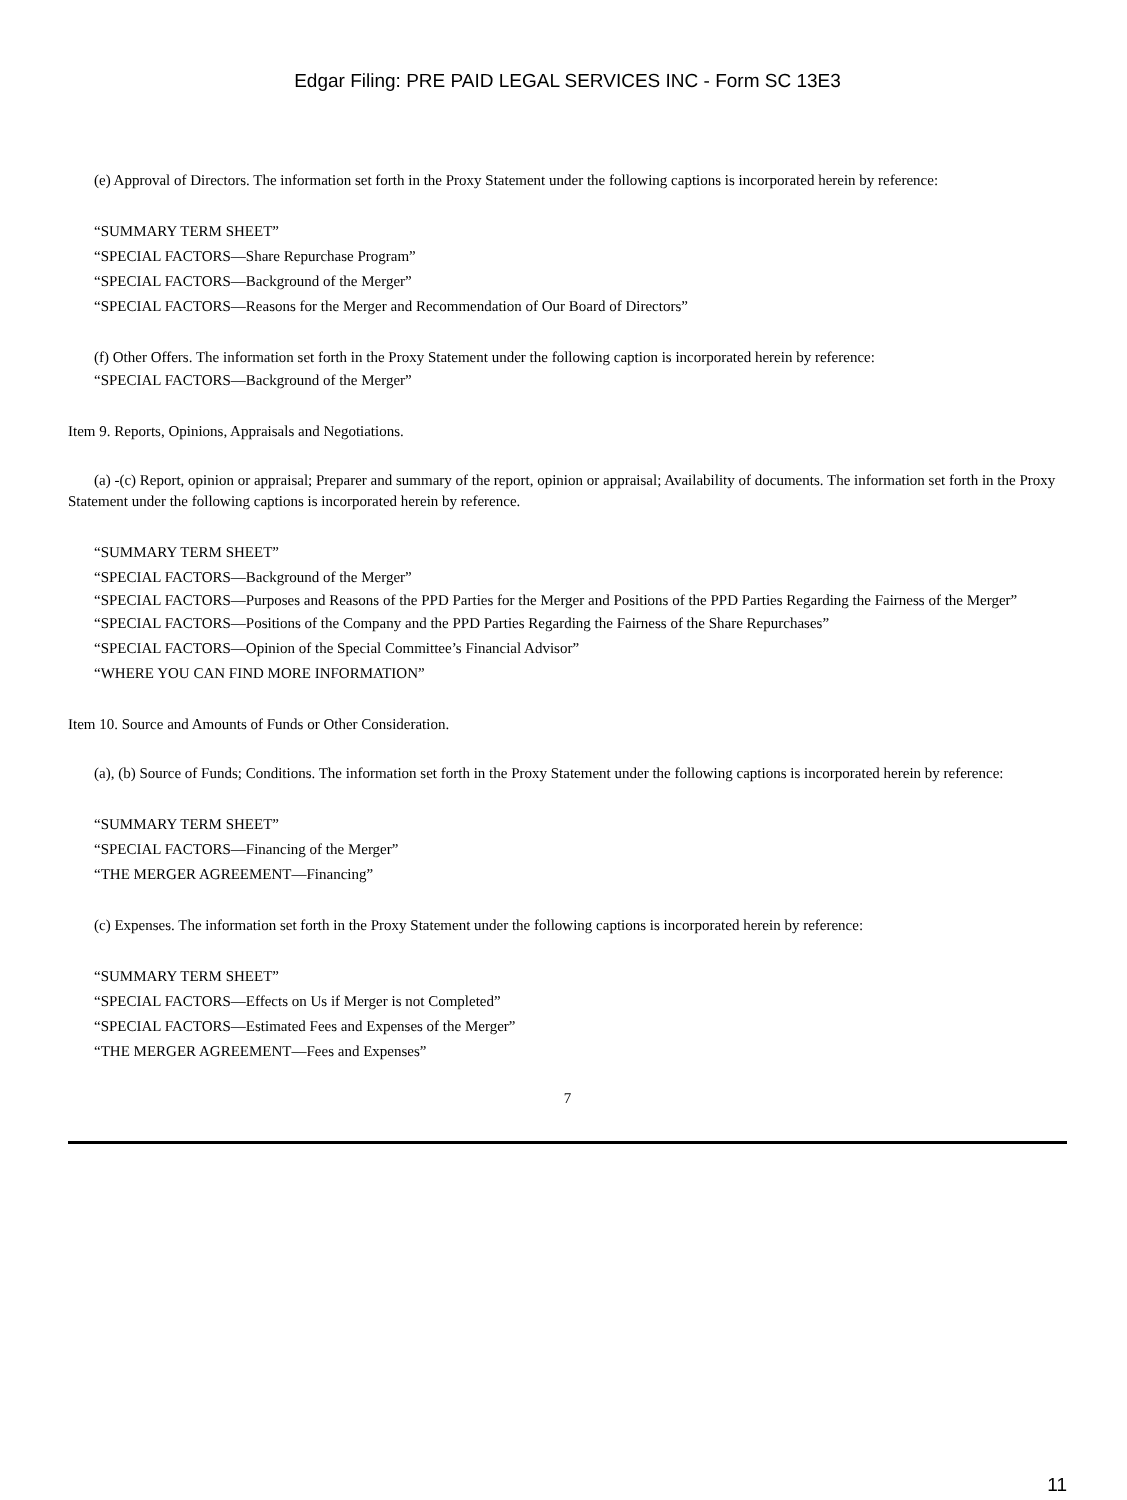Edgar Filing: PRE PAID LEGAL SERVICES INC - Form SC 13E3
(e) Approval of Directors. The information set forth in the Proxy Statement under the following captions is incorporated herein by reference:
“SUMMARY TERM SHEET”
“SPECIAL FACTORS—Share Repurchase Program”
“SPECIAL FACTORS—Background of the Merger”
“SPECIAL FACTORS—Reasons for the Merger and Recommendation of Our Board of Directors”
(f) Other Offers. The information set forth in the Proxy Statement under the following caption is incorporated herein by reference:
“SPECIAL FACTORS—Background of the Merger”
Item 9. Reports, Opinions, Appraisals and Negotiations.
(a) -(c) Report, opinion or appraisal; Preparer and summary of the report, opinion or appraisal; Availability of documents. The information set forth in the Proxy Statement under the following captions is incorporated herein by reference.
“SUMMARY TERM SHEET”
“SPECIAL FACTORS—Background of the Merger”
“SPECIAL FACTORS—Purposes and Reasons of the PPD Parties for the Merger and Positions of the PPD Parties Regarding the Fairness of the Merger”
“SPECIAL FACTORS—Positions of the Company and the PPD Parties Regarding the Fairness of the Share Repurchases”
“SPECIAL FACTORS—Opinion of the Special Committee’s Financial Advisor”
“WHERE YOU CAN FIND MORE INFORMATION”
Item 10. Source and Amounts of Funds or Other Consideration.
(a), (b) Source of Funds; Conditions. The information set forth in the Proxy Statement under the following captions is incorporated herein by reference:
“SUMMARY TERM SHEET”
“SPECIAL FACTORS—Financing of the Merger”
“THE MERGER AGREEMENT—Financing”
(c) Expenses. The information set forth in the Proxy Statement under the following captions is incorporated herein by reference:
“SUMMARY TERM SHEET”
“SPECIAL FACTORS—Effects on Us if Merger is not Completed”
“SPECIAL FACTORS—Estimated Fees and Expenses of the Merger”
“THE MERGER AGREEMENT—Fees and Expenses”
7
11